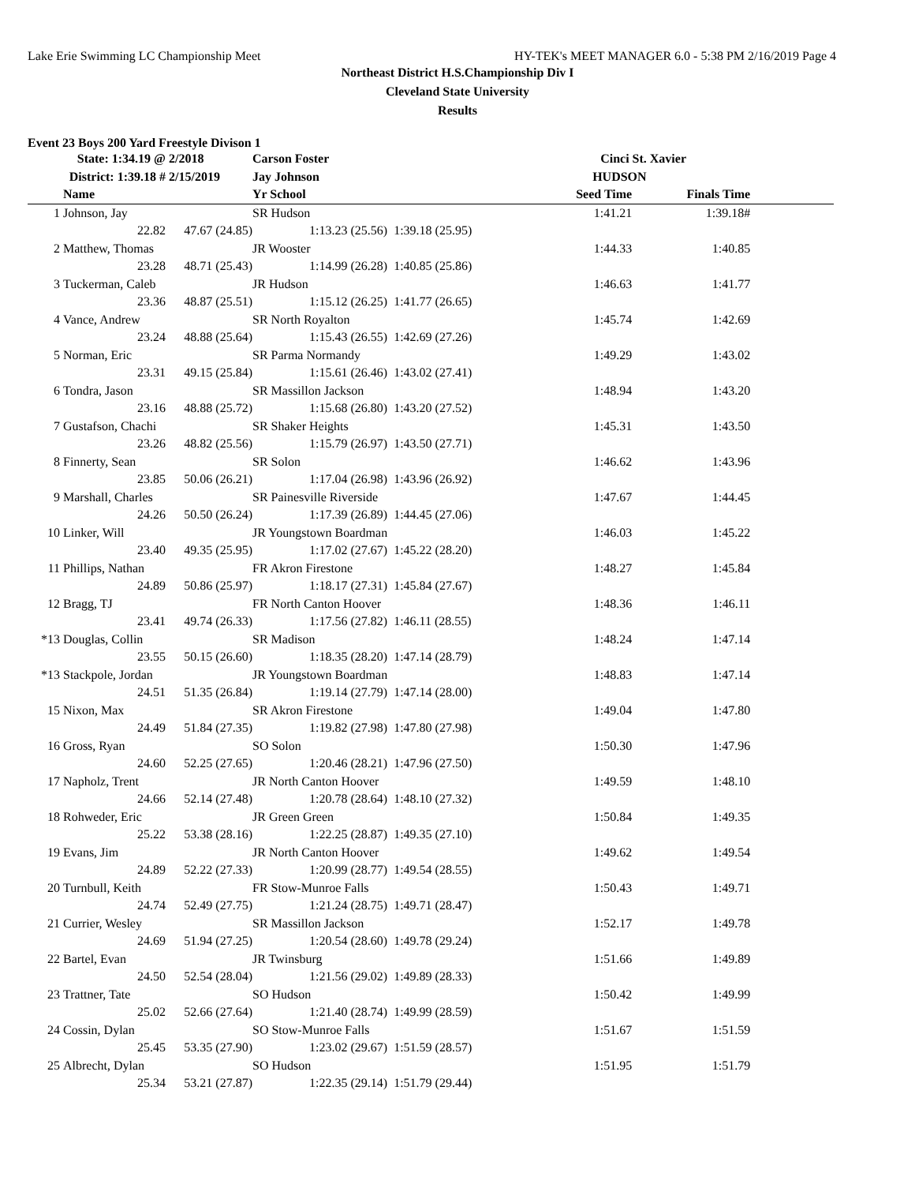Lake Erie Swimming LC Championship Meet HY-TEK's MEET MANAGER 6.0 - 5:38 PM 2/16/2019 Page 4
Northeast District H.S.Championship Div I
Cleveland State University
Results
Event 23 Boys 200 Yard Freestyle Divison 1
| | State: 1:34.19 @ | 2/2018 | Carson Foster | | Cinci St. Xavier | | |
| | District: 1:39.18 # | 2/15/2019 | Jay Johnson | | HUDSON | | |
| | Name | | Yr School | | Seed Time | Finals Time | |
| 1 | Johnson, Jay | | SR Hudson | | 1:41.21 | 1:39.18# | |
| | 22.82 | 47.67 (24.85) | 1:13.23 (25.56) | 1:39.18 (25.95) | | | |
| 2 | Matthew, Thomas | | JR Wooster | | 1:44.33 | 1:40.85 | |
| | 23.28 | 48.71 (25.43) | 1:14.99 (26.28) | 1:40.85 (25.86) | | | |
| 3 | Tuckerman, Caleb | | JR Hudson | | 1:46.63 | 1:41.77 | |
| | 23.36 | 48.87 (25.51) | 1:15.12 (26.25) | 1:41.77 (26.65) | | | |
| 4 | Vance, Andrew | | SR North Royalton | | 1:45.74 | 1:42.69 | |
| | 23.24 | 48.88 (25.64) | 1:15.43 (26.55) | 1:42.69 (27.26) | | | |
| 5 | Norman, Eric | | SR Parma Normandy | | 1:49.29 | 1:43.02 | |
| | 23.31 | 49.15 (25.84) | 1:15.61 (26.46) | 1:43.02 (27.41) | | | |
| 6 | Tondra, Jason | | SR Massillon Jackson | | 1:48.94 | 1:43.20 | |
| | 23.16 | 48.88 (25.72) | 1:15.68 (26.80) | 1:43.20 (27.52) | | | |
| 7 | Gustafson, Chachi | | SR Shaker Heights | | 1:45.31 | 1:43.50 | |
| | 23.26 | 48.82 (25.56) | 1:15.79 (26.97) | 1:43.50 (27.71) | | | |
| 8 | Finnerty, Sean | | SR Solon | | 1:46.62 | 1:43.96 | |
| | 23.85 | 50.06 (26.21) | 1:17.04 (26.98) | 1:43.96 (26.92) | | | |
| 9 | Marshall, Charles | | SR Painesville Riverside | | 1:47.67 | 1:44.45 | |
| | 24.26 | 50.50 (26.24) | 1:17.39 (26.89) | 1:44.45 (27.06) | | | |
| 10 | Linker, Will | | JR Youngstown Boardman | | 1:46.03 | 1:45.22 | |
| | 23.40 | 49.35 (25.95) | 1:17.02 (27.67) | 1:45.22 (28.20) | | | |
| 11 | Phillips, Nathan | | FR Akron Firestone | | 1:48.27 | 1:45.84 | |
| | 24.89 | 50.86 (25.97) | 1:18.17 (27.31) | 1:45.84 (27.67) | | | |
| 12 | Bragg, TJ | | FR North Canton Hoover | | 1:48.36 | 1:46.11 | |
| | 23.41 | 49.74 (26.33) | 1:17.56 (27.82) | 1:46.11 (28.55) | | | |
| *13 | Douglas, Collin | | SR Madison | | 1:48.24 | 1:47.14 | |
| | 23.55 | 50.15 (26.60) | 1:18.35 (28.20) | 1:47.14 (28.79) | | | |
| *13 | Stackpole, Jordan | | JR Youngstown Boardman | | 1:48.83 | 1:47.14 | |
| | 24.51 | 51.35 (26.84) | 1:19.14 (27.79) | 1:47.14 (28.00) | | | |
| 15 | Nixon, Max | | SR Akron Firestone | | 1:49.04 | 1:47.80 | |
| | 24.49 | 51.84 (27.35) | 1:19.82 (27.98) | 1:47.80 (27.98) | | | |
| 16 | Gross, Ryan | | SO Solon | | 1:50.30 | 1:47.96 | |
| | 24.60 | 52.25 (27.65) | 1:20.46 (28.21) | 1:47.96 (27.50) | | | |
| 17 | Napholz, Trent | | JR North Canton Hoover | | 1:49.59 | 1:48.10 | |
| | 24.66 | 52.14 (27.48) | 1:20.78 (28.64) | 1:48.10 (27.32) | | | |
| 18 | Rohweder, Eric | | JR Green Green | | 1:50.84 | 1:49.35 | |
| | 25.22 | 53.38 (28.16) | 1:22.25 (28.87) | 1:49.35 (27.10) | | | |
| 19 | Evans, Jim | | JR North Canton Hoover | | 1:49.62 | 1:49.54 | |
| | 24.89 | 52.22 (27.33) | 1:20.99 (28.77) | 1:49.54 (28.55) | | | |
| 20 | Turnbull, Keith | | FR Stow-Munroe Falls | | 1:50.43 | 1:49.71 | |
| | 24.74 | 52.49 (27.75) | 1:21.24 (28.75) | 1:49.71 (28.47) | | | |
| 21 | Currier, Wesley | | SR Massillon Jackson | | 1:52.17 | 1:49.78 | |
| | 24.69 | 51.94 (27.25) | 1:20.54 (28.60) | 1:49.78 (29.24) | | | |
| 22 | Bartel, Evan | | JR Twinsburg | | 1:51.66 | 1:49.89 | |
| | 24.50 | 52.54 (28.04) | 1:21.56 (29.02) | 1:49.89 (28.33) | | | |
| 23 | Trattner, Tate | | SO Hudson | | 1:50.42 | 1:49.99 | |
| | 25.02 | 52.66 (27.64) | 1:21.40 (28.74) | 1:49.99 (28.59) | | | |
| 24 | Cossin, Dylan | | SO Stow-Munroe Falls | | 1:51.67 | 1:51.59 | |
| | 25.45 | 53.35 (27.90) | 1:23.02 (29.67) | 1:51.59 (28.57) | | | |
| 25 | Albrecht, Dylan | | SO Hudson | | 1:51.95 | 1:51.79 | |
| | 25.34 | 53.21 (27.87) | 1:22.35 (29.14) | 1:51.79 (29.44) | | | |